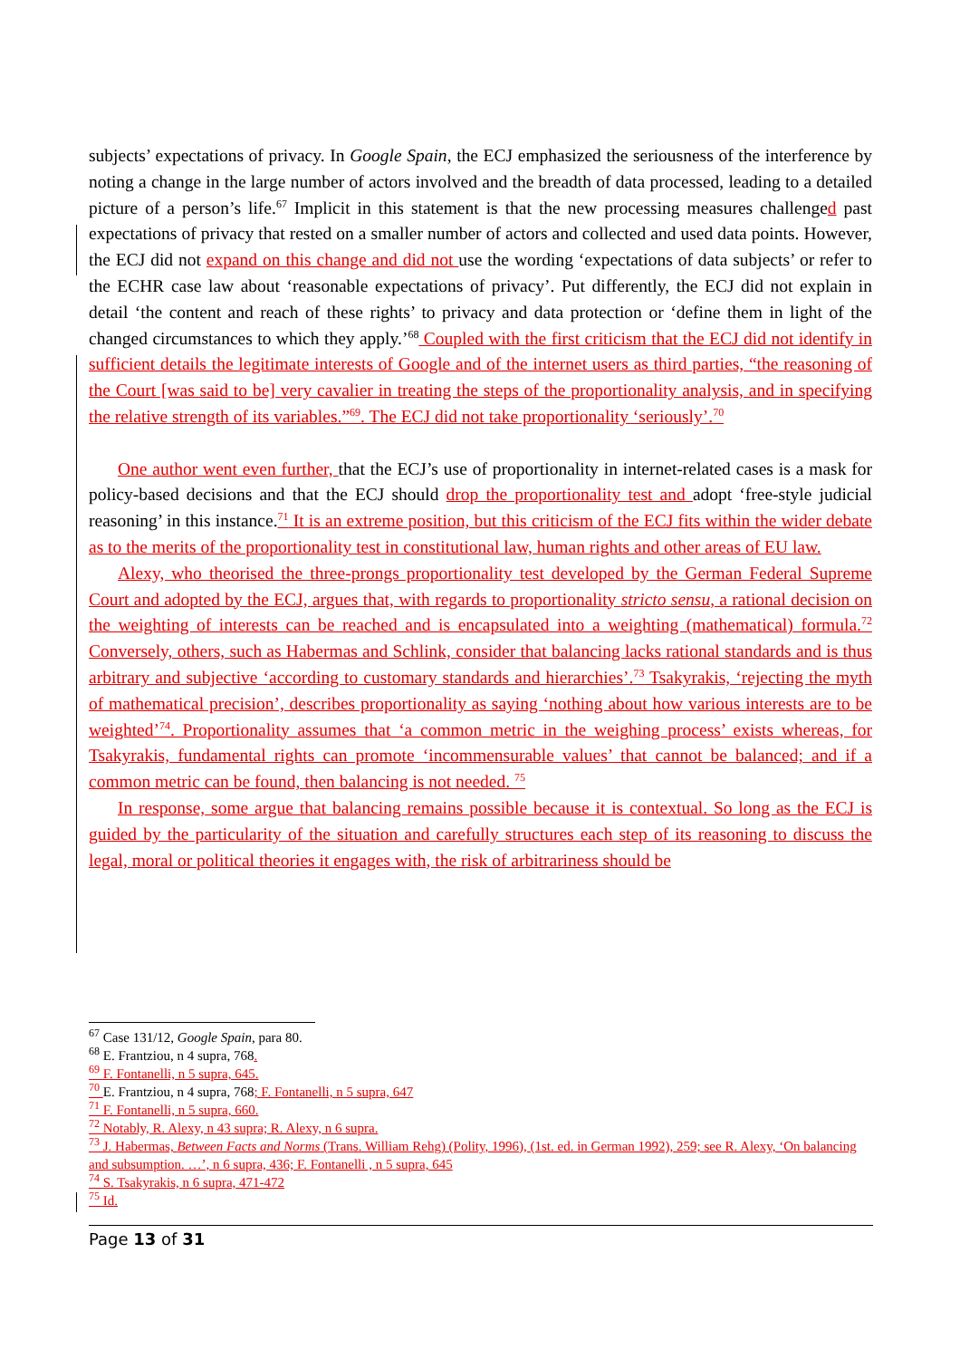subjects’ expectations of privacy. In Google Spain, the ECJ emphasized the seriousness of the interference by noting a change in the large number of actors involved and the breadth of data processed, leading to a detailed picture of a person’s life.<sup>67</sup> Implicit in this statement is that the new processing measures challenged past expectations of privacy that rested on a smaller number of actors and collected and used data points. However, the ECJ did not expand on this change and did not use the wording ‘expectations of data subjects’ or refer to the ECHR case law about ‘reasonable expectations of privacy’. Put differently, the ECJ did not explain in detail ‘the content and reach of these rights’ to privacy and data protection or ‘define them in light of the changed circumstances to which they apply.’<sup>68</sup> Coupled with the first criticism that the ECJ did not identify in sufficient details the legitimate interests of Google and of the internet users as third parties, “the reasoning of the Court [was said to be] very cavalier in treating the steps of the proportionality analysis, and in specifying the relative strength of its variables.”<sup>69</sup>. The ECJ did not take proportionality ‘seriously’.<sup>70</sup>
One author went even further, that the ECJ’s use of proportionality in internet-related cases is a mask for policy-based decisions and that the ECJ should drop the proportionality test and adopt ‘free-style judicial reasoning’ in this instance.<sup>71</sup> It is an extreme position, but this criticism of the ECJ fits within the wider debate as to the merits of the proportionality test in constitutional law, human rights and other areas of EU law.
Alexy, who theorised the three-prongs proportionality test developed by the German Federal Supreme Court and adopted by the ECJ, argues that, with regards to proportionality stricto sensu, a rational decision on the weighting of interests can be reached and is encapsulated into a weighting (mathematical) formula.<sup>72</sup> Conversely, others, such as Habermas and Schlink, consider that balancing lacks rational standards and is thus arbitrary and subjective ‘according to customary standards and hierarchies’.<sup>73</sup> Tsakyrakis, ‘rejecting the myth of mathematical precision’, describes proportionality as saying ‘nothing about how various interests are to be weighted’<sup>74</sup>. Proportionality assumes that ‘a common metric in the weighing process’ exists whereas, for Tsakyrakis, fundamental rights can promote ‘incommensurable values’ that cannot be balanced; and if a common metric can be found, then balancing is not needed. <sup>75</sup>
In response, some argue that balancing remains possible because it is contextual. So long as the ECJ is guided by the particularity of the situation and carefully structures each step of its reasoning to discuss the legal, moral or political theories it engages with, the risk of arbitrariness should be
<sup>67</sup> Case 131/12, Google Spain, para 80.
<sup>68</sup> E. Frantziou, n 4 supra, 768.
<sup>69</sup> F. Fontanelli, n 5 supra, 645.
<sup>70</sup> E. Frantziou, n 4 supra, 768; F. Fontanelli, n 5 supra, 647
<sup>71</sup> F. Fontanelli, n 5 supra, 660.
<sup>72</sup> Notably, R. Alexy, n 43 supra; R. Alexy, n 6 supra.
<sup>73</sup> J. Habermas, Between Facts and Norms (Trans. William Rehg) (Polity, 1996), (1st. ed. in German 1992), 259; see R. Alexy, ‘On balancing and subsumption. …’, n 6 supra, 436; F. Fontanelli , n 5 supra, 645
<sup>74</sup> S. Tsakyrakis, n 6 supra, 471-472
<sup>75</sup> Id.
Page 13 of 31